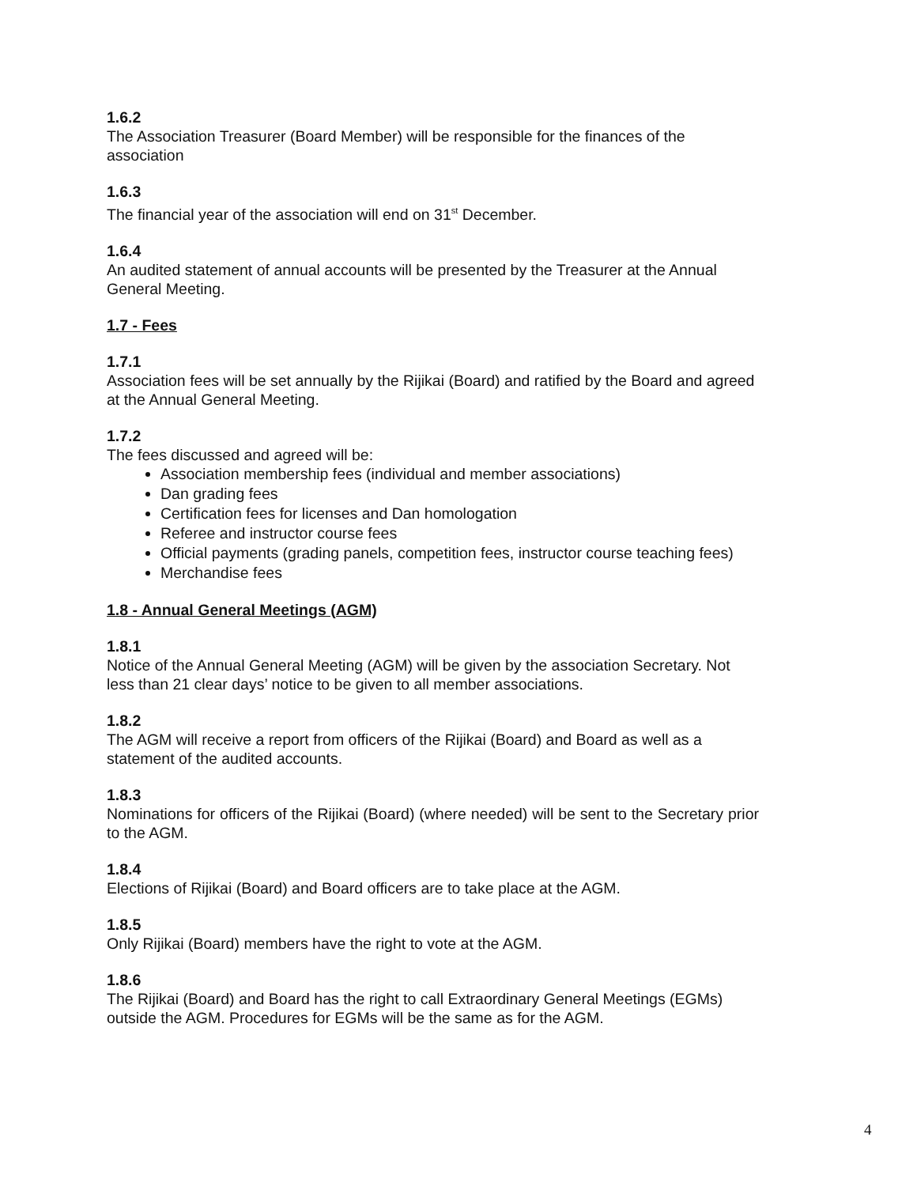1.6.2
The Association Treasurer (Board Member) will be responsible for the finances of the association
1.6.3
The financial year of the association will end on 31<sup>st</sup> December.
1.6.4
An audited statement of annual accounts will be presented by the Treasurer at the Annual General Meeting.
1.7 - Fees
1.7.1
Association fees will be set annually by the Rijikai (Board) and ratified by the Board and agreed at the Annual General Meeting.
1.7.2
The fees discussed and agreed will be:
Association membership fees (individual and member associations)
Dan grading fees
Certification fees for licenses and Dan homologation
Referee and instructor course fees
Official payments (grading panels, competition fees, instructor course teaching fees)
Merchandise fees
1.8 - Annual General Meetings (AGM)
1.8.1
Notice of the Annual General Meeting (AGM) will be given by the association Secretary. Not less than 21 clear days’ notice to be given to all member associations.
1.8.2
The AGM will receive a report from officers of the Rijikai (Board) and Board as well as a statement of the audited accounts.
1.8.3
Nominations for officers of the Rijikai (Board) (where needed) will be sent to the Secretary prior to the AGM.
1.8.4
Elections of Rijikai (Board) and Board officers are to take place at the AGM.
1.8.5
Only Rijikai (Board) members have the right to vote at the AGM.
1.8.6
The Rijikai (Board) and Board has the right to call Extraordinary General Meetings (EGMs) outside the AGM. Procedures for EGMs will be the same as for the AGM.
4